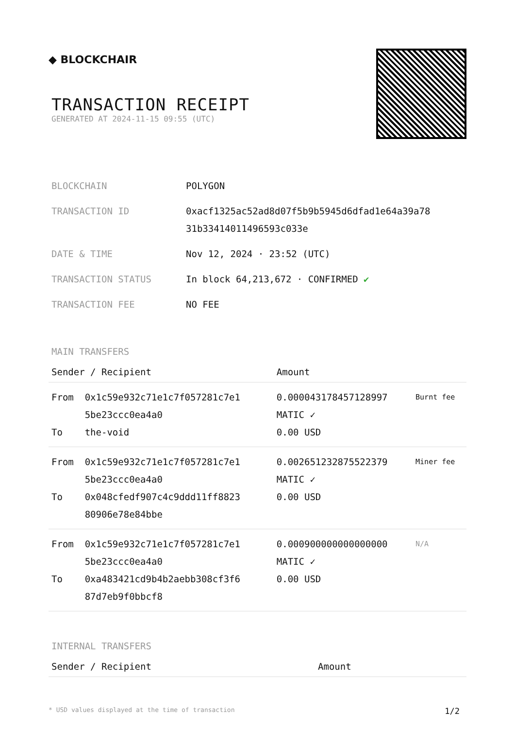◆ BLOCKCHAIR
TRANSACTION RECEIPT
GENERATED AT 2024-11-15 09:55 (UTC)
| BLOCKCHAIN | POLYGON |
| TRANSACTION ID | 0xacf1325ac52ad8d07f5b9b5945d6dfad1e64a39a78 31b33414011496593c033e |
| DATE & TIME | Nov 12, 2024 · 23:52 (UTC) |
| TRANSACTION STATUS | In block 64,213,672 · CONFIRMED ✔ |
| TRANSACTION FEE | NO FEE |
MAIN TRANSFERS
| Sender / Recipient | | Amount | |
| --- | --- | --- | --- |
| From To | 0x1c59e932c71e1c7f057281c7e1 5be23ccc0ea4a0 the-void | 0.000043178457128997 MATIC ✓ 0.00 USD | Burnt fee |
| From To | 0x1c59e932c71e1c7f057281c7e1 5be23ccc0ea4a0 0x048cfedf907c4c9ddd11ff8823 80906e78e84bbe | 0.002651232875522379 MATIC ✓ 0.00 USD | Miner fee |
| From To | 0x1c59e932c71e1c7f057281c7e1 5be23ccc0ea4a0 0xa483421cd9b4b2aebb308cf3f6 87d7eb9f0bbcf8 | 0.000900000000000000 MATIC ✓ 0.00 USD | N/A |
INTERNAL TRANSFERS
| Sender / Recipient | Amount |
| --- | --- |
* USD values displayed at the time of transaction 1/2